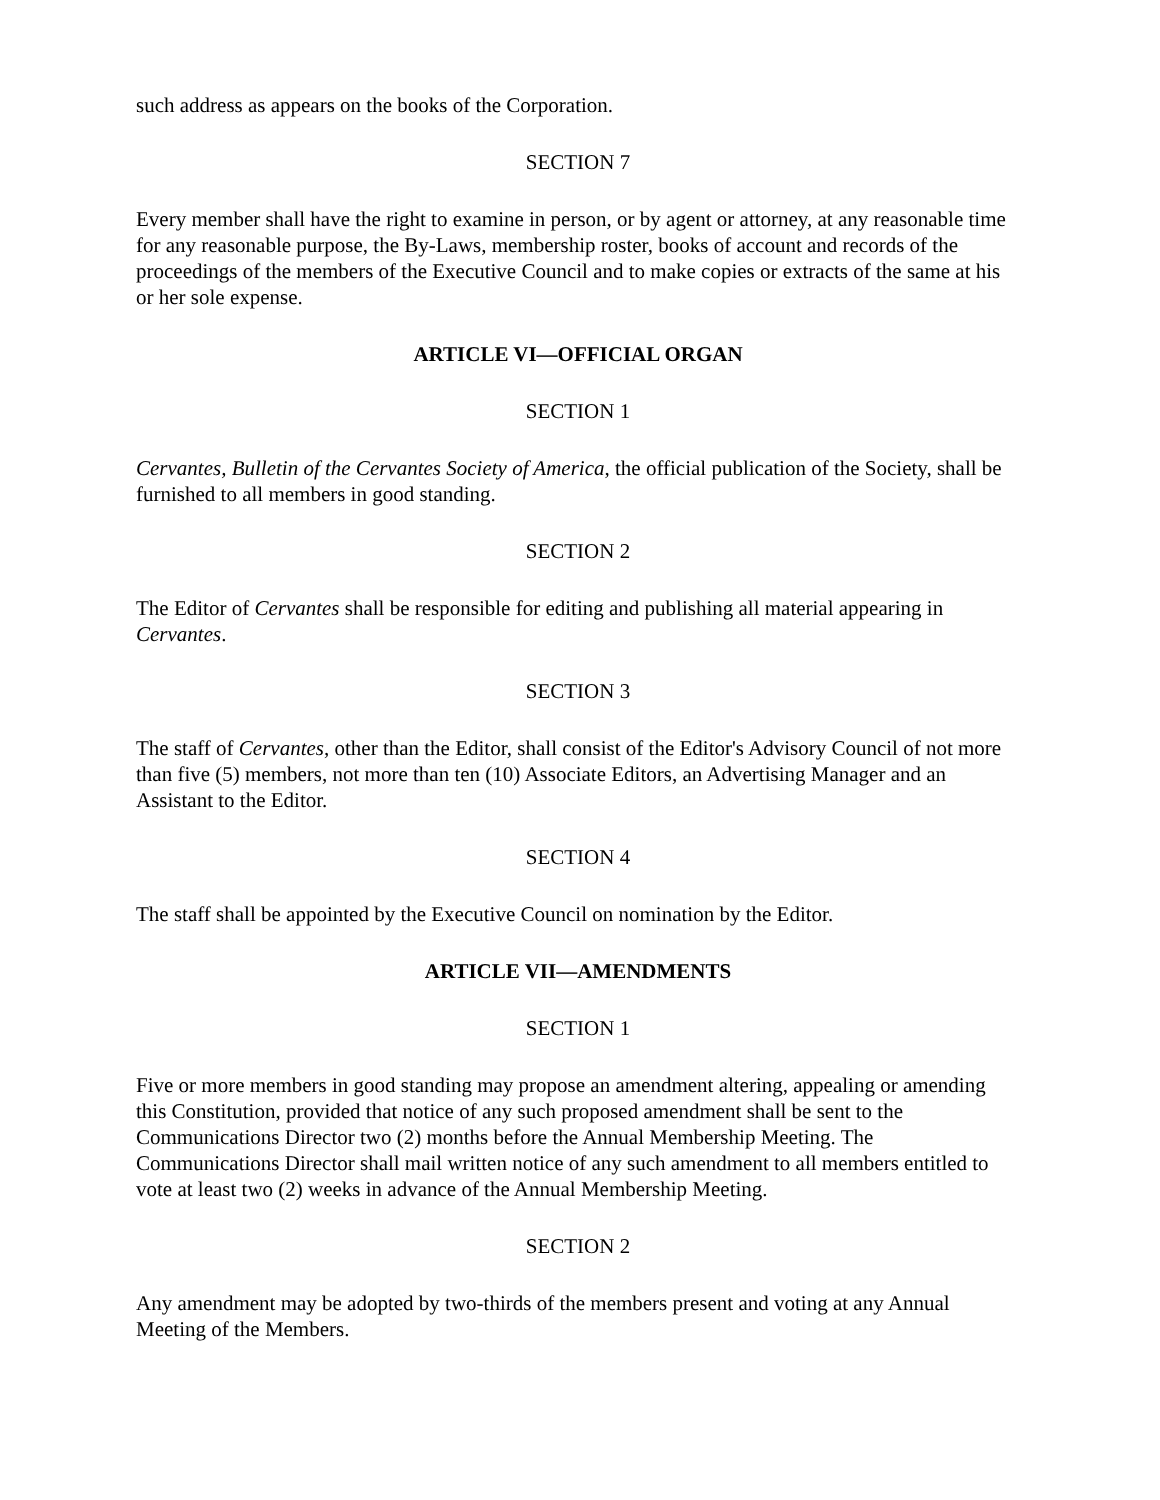such address as appears on the books of the Corporation.
SECTION 7
Every member shall have the right to examine in person, or by agent or attorney, at any reasonable time for any reasonable purpose, the By-Laws, membership roster, books of account and records of the proceedings of the members of the Executive Council and to make copies or extracts of the same at his or her sole expense.
ARTICLE VI—OFFICIAL ORGAN
SECTION 1
Cervantes, Bulletin of the Cervantes Society of America, the official publication of the Society, shall be furnished to all members in good standing.
SECTION 2
The Editor of Cervantes shall be responsible for editing and publishing all material appearing in Cervantes.
SECTION 3
The staff of Cervantes, other than the Editor, shall consist of the Editor's Advisory Council of not more than five (5) members, not more than ten (10) Associate Editors, an Advertising Manager and an Assistant to the Editor.
SECTION 4
The staff shall be appointed by the Executive Council on nomination by the Editor.
ARTICLE VII—AMENDMENTS
SECTION 1
Five or more members in good standing may propose an amendment altering, appealing or amending this Constitution, provided that notice of any such proposed amendment shall be sent to the Communications Director two (2) months before the Annual Membership Meeting. The Communications Director shall mail written notice of any such amendment to all members entitled to vote at least two (2) weeks in advance of the Annual Membership Meeting.
SECTION 2
Any amendment may be adopted by two-thirds of the members present and voting at any Annual Meeting of the Members.